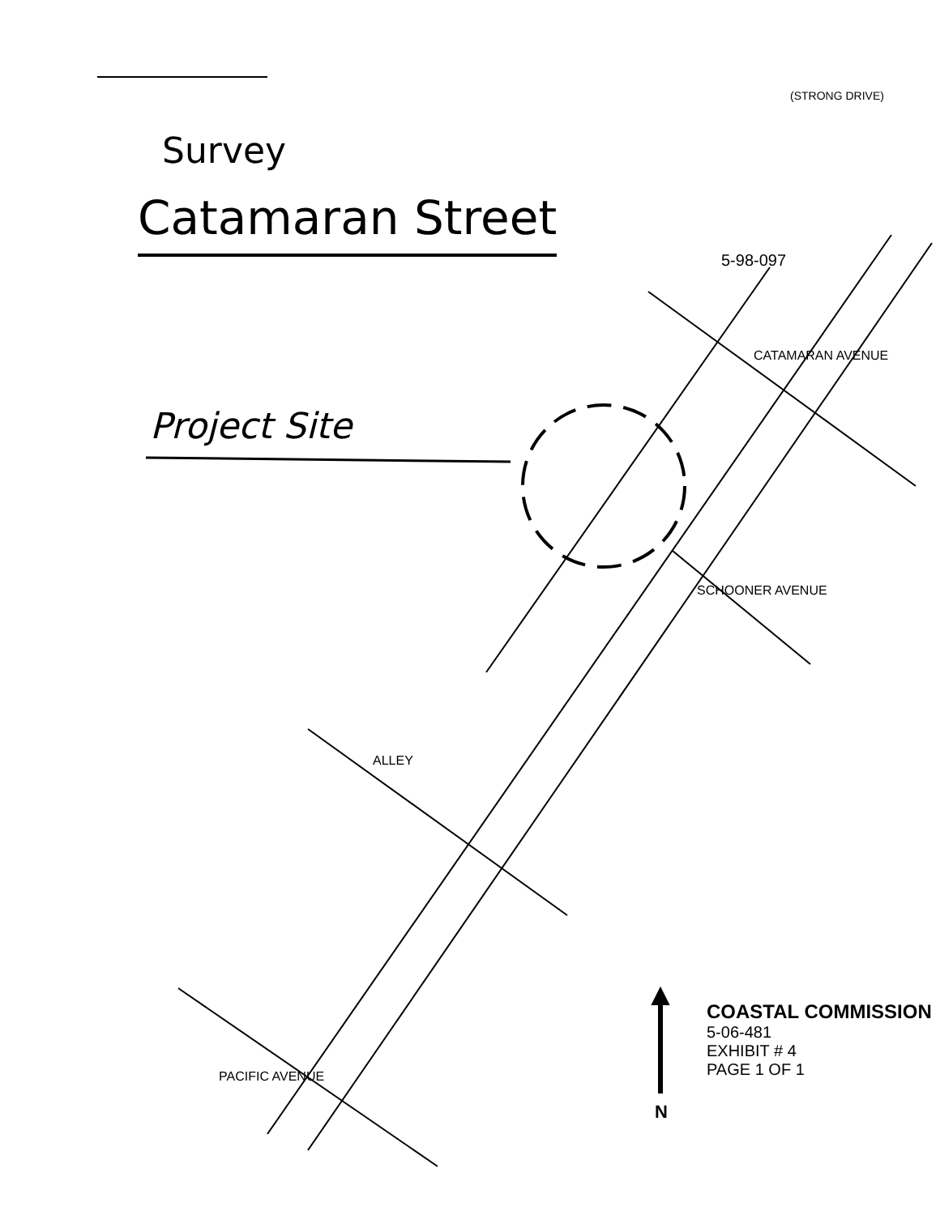Survey
Catamaran Street
Project Site
(STRONG DRIVE)
5-98-097
CATAMARAN AVENUE
SCHOONER AVENUE
ALLEY
PACIFIC AVENUE
N
COASTAL COMMISSION
5-06-481
EXHIBIT # 4
PAGE 1 OF 1